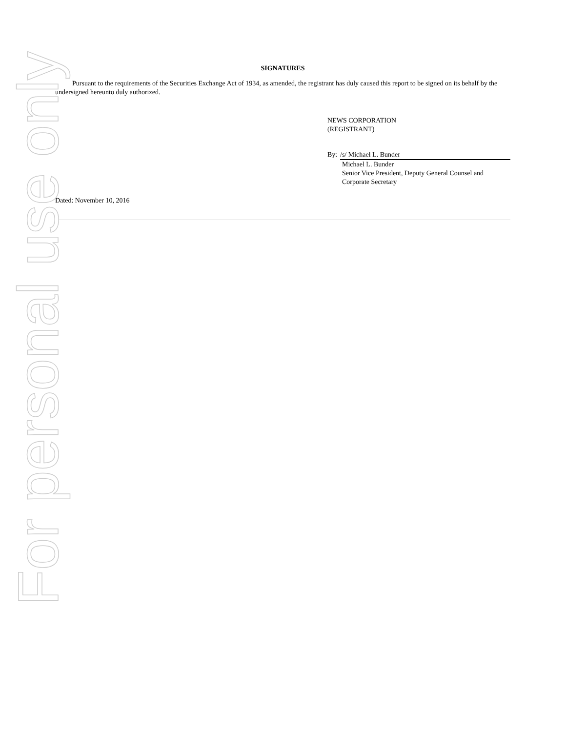SIGNATURES
Pursuant to the requirements of the Securities Exchange Act of 1934, as amended, the registrant has duly caused this report to be signed on its behalf by the undersigned hereunto duly authorized.
NEWS CORPORATION
(REGISTRANT)
By: /s/ Michael L. Bunder
Michael L. Bunder
Senior Vice President, Deputy General Counsel and Corporate Secretary
Dated: November 10, 2016
For personal use only